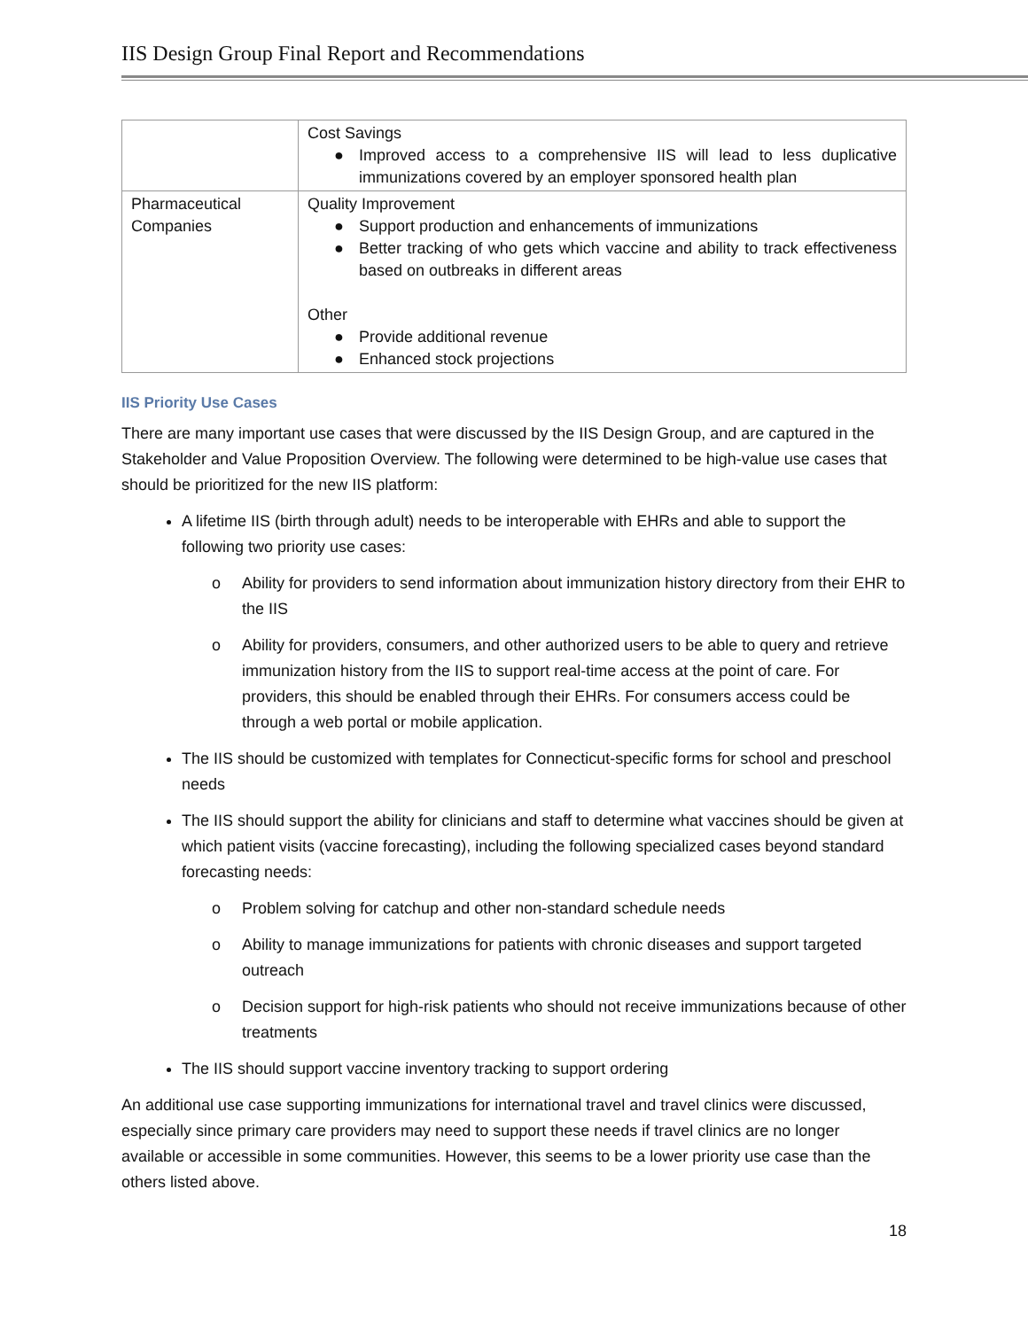IIS Design Group Final Report and Recommendations
| | Cost Savings ● Improved access to a comprehensive IIS will lead to less duplicative immunizations covered by an employer sponsored health plan |
| Pharmaceutical Companies | Quality Improvement ● Support production and enhancements of immunizations ● Better tracking of who gets which vaccine and ability to track effectiveness based on outbreaks in different areas Other ● Provide additional revenue ● Enhanced stock projections |
IIS Priority Use Cases
There are many important use cases that were discussed by the IIS Design Group, and are captured in the Stakeholder and Value Proposition Overview. The following were determined to be high-value use cases that should be prioritized for the new IIS platform:
A lifetime IIS (birth through adult) needs to be interoperable with EHRs and able to support the following two priority use cases:
o Ability for providers to send information about immunization history directory from their EHR to the IIS
o Ability for providers, consumers, and other authorized users to be able to query and retrieve immunization history from the IIS to support real-time access at the point of care. For providers, this should be enabled through their EHRs. For consumers access could be through a web portal or mobile application.
The IIS should be customized with templates for Connecticut-specific forms for school and preschool needs
The IIS should support the ability for clinicians and staff to determine what vaccines should be given at which patient visits (vaccine forecasting), including the following specialized cases beyond standard forecasting needs:
o Problem solving for catchup and other non-standard schedule needs
o Ability to manage immunizations for patients with chronic diseases and support targeted outreach
o Decision support for high-risk patients who should not receive immunizations because of other treatments
The IIS should support vaccine inventory tracking to support ordering
An additional use case supporting immunizations for international travel and travel clinics were discussed, especially since primary care providers may need to support these needs if travel clinics are no longer available or accessible in some communities. However, this seems to be a lower priority use case than the others listed above.
18